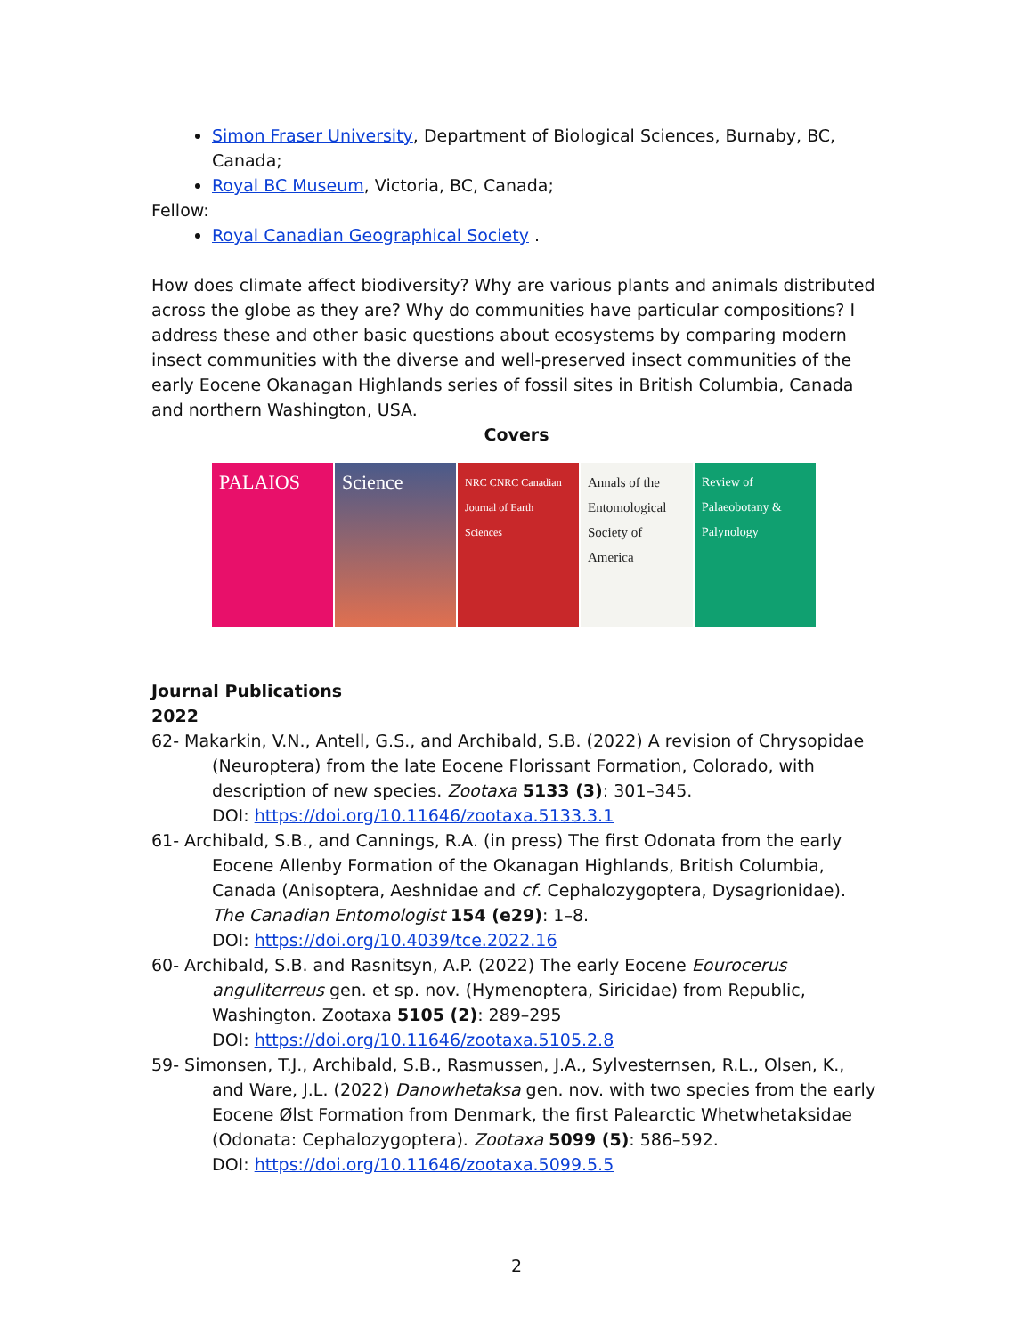Simon Fraser University, Department of Biological Sciences, Burnaby, BC, Canada;
Royal BC Museum, Victoria, BC, Canada;
Fellow:
Royal Canadian Geographical Society .
How does climate affect biodiversity? Why are various plants and animals distributed across the globe as they are? Why do communities have particular compositions? I address these and other basic questions about ecosystems by comparing modern insect communities with the diverse and well-preserved insect communities of the early Eocene Okanagan Highlands series of fossil sites in British Columbia, Canada and northern Washington, USA.
Covers
PALAIOS Science
NRC CNRC Canadian Journal of Earth Sciences
Annals of the Entomological Society of America
Review of Palaeobotany & Palynology
Journal Publications
2022
62- Makarkin, V.N., Antell, G.S., and Archibald, S.B. (2022) A revision of Chrysopidae (Neuroptera) from the late Eocene Florissant Formation, Colorado, with description of new species. Zootaxa 5133 (3): 301–345.
DOI: https://doi.org/10.11646/zootaxa.5133.3.1
61- Archibald, S.B., and Cannings, R.A. (in press) The first Odonata from the early Eocene Allenby Formation of the Okanagan Highlands, British Columbia, Canada (Anisoptera, Aeshnidae and cf. Cephalozygoptera, Dysagrionidae). The Canadian Entomologist 154 (e29): 1–8.
DOI: https://doi.org/10.4039/tce.2022.16
60- Archibald, S.B. and Rasnitsyn, A.P. (2022) The early Eocene Eourocerus anguliterreus gen. et sp. nov. (Hymenoptera, Siricidae) from Republic, Washington. Zootaxa 5105 (2): 289–295
DOI: https://doi.org/10.11646/zootaxa.5105.2.8
59- Simonsen, T.J., Archibald, S.B., Rasmussen, J.A., Sylvesternsen, R.L., Olsen, K., and Ware, J.L. (2022) Danowhetaksa gen. nov. with two species from the early Eocene Ølst Formation from Denmark, the first Palearctic Whetwhetaksidae (Odonata: Cephalozygoptera). Zootaxa 5099 (5): 586–592.
DOI: https://doi.org/10.11646/zootaxa.5099.5.5
2